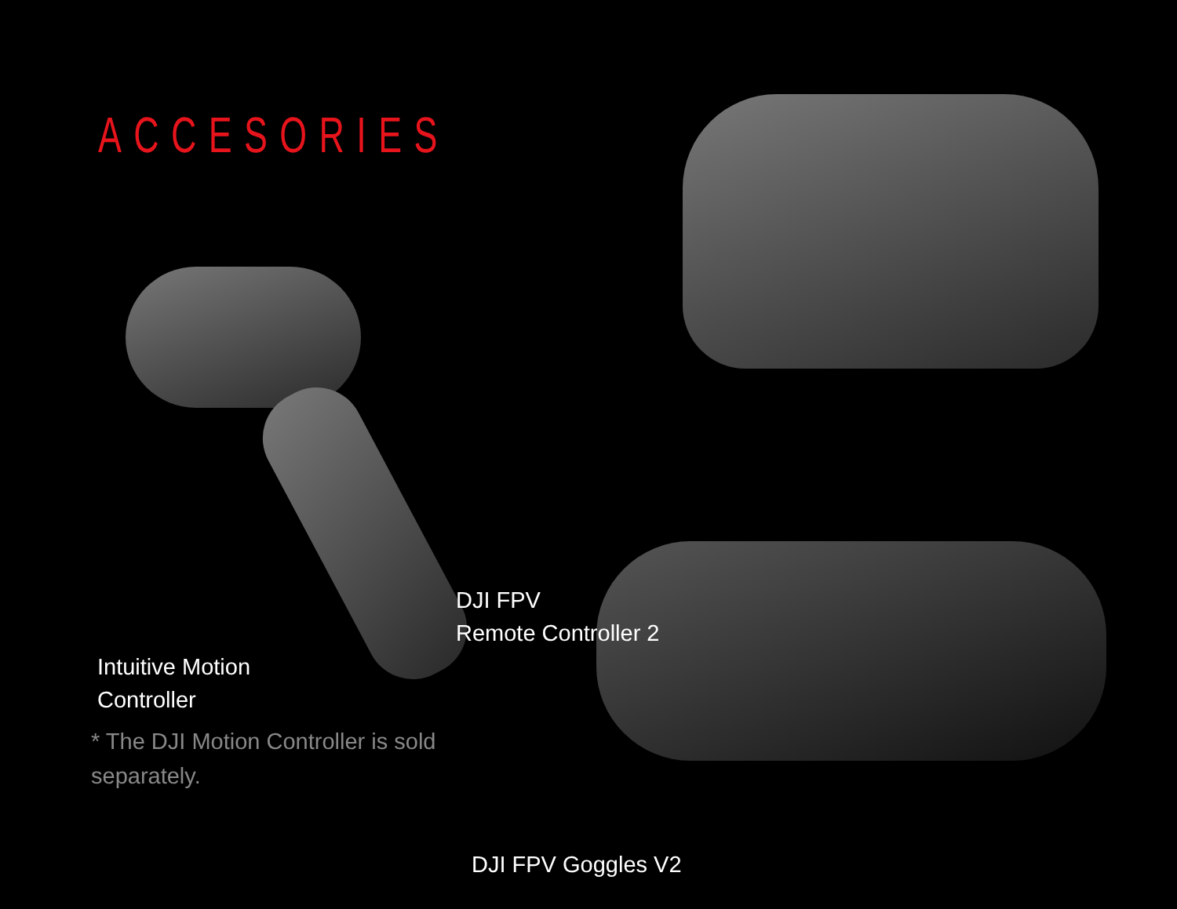ACCESORIES
DJI FPV
Remote Controller 2
Intuitive Motion
Controller
* The DJI Motion Controller is sold
separately.
DJI FPV Goggles V2